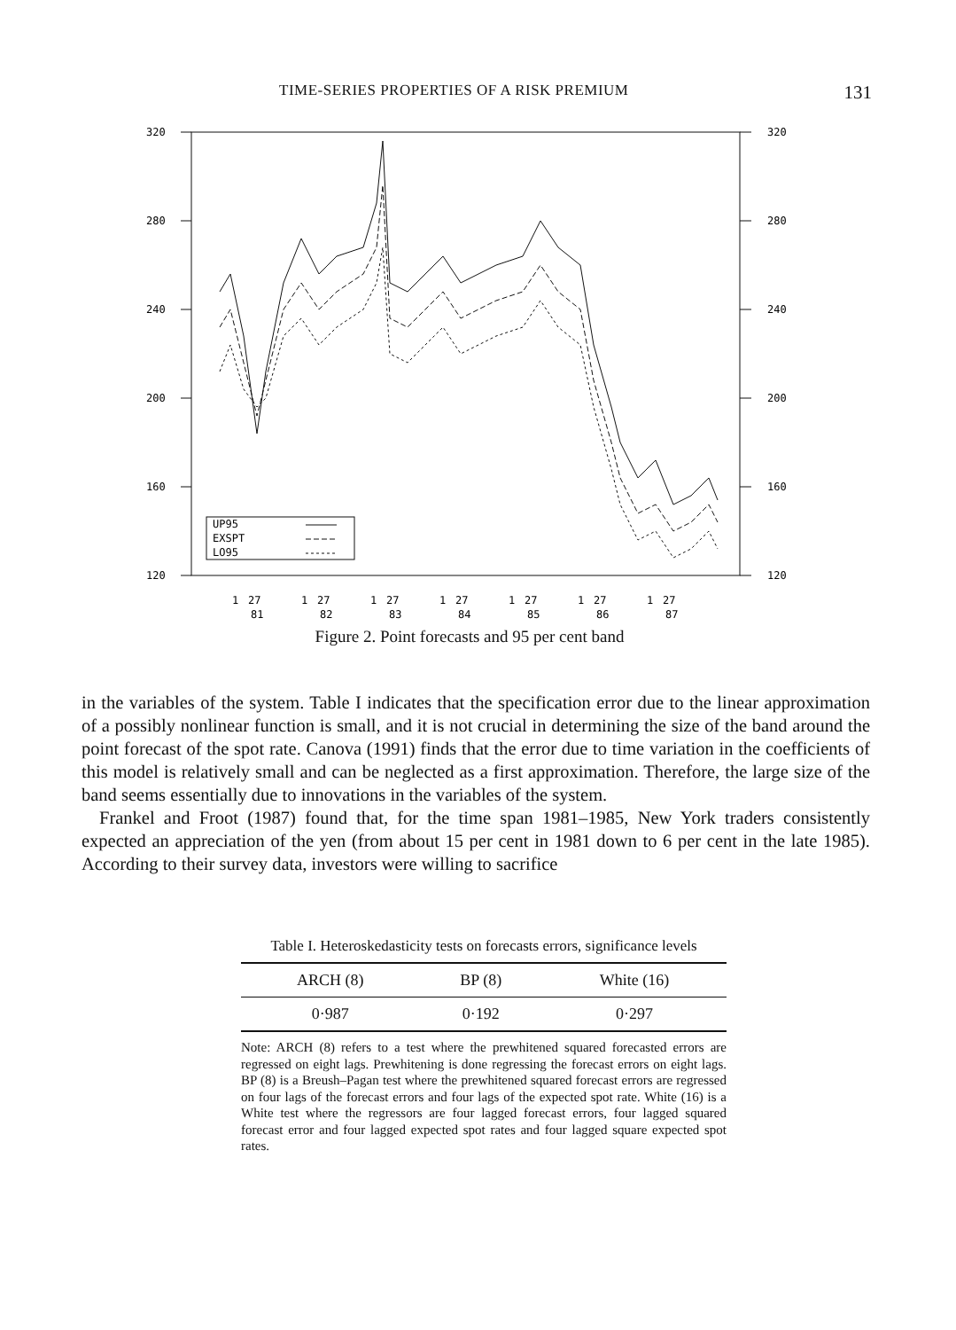TIME-SERIES PROPERTIES OF A RISK PREMIUM 131
320
280
240
200
160
120
320
280
240
200
160
120
UP95
EXSPT
LO95
1
27
1
27
1
27
1
27
1
27
1
27
1
27
81
82
83
84
85
86
87
Figure 2. Point forecasts and 95 per cent band
in the variables of the system. Table I indicates that the specification error due to the linear approximation of a possibly nonlinear function is small, and it is not crucial in determining the size of the band around the point forecast of the spot rate. Canova (1991) finds that the error due to time variation in the coefficients of this model is relatively small and can be neglected as a first approximation. Therefore, the large size of the band seems essentially due to innovations in the variables of the system.
Frankel and Froot (1987) found that, for the time span 1981–1985, New York traders consistently expected an appreciation of the yen (from about 15 per cent in 1981 down to 6 per cent in the late 1985). According to their survey data, investors were willing to sacrifice
Table I. Heteroskedasticity tests on forecasts errors, significance levels
| ARCH (8) | BP (8) | White (16) |
| --- | --- | --- |
| 0·987 | 0·192 | 0·297 |
Note: ARCH (8) refers to a test where the prewhitened squared forecasted errors are regressed on eight lags. Prewhitening is done regressing the forecast errors on eight lags. BP (8) is a Breush–Pagan test where the prewhitened squared forecast errors are regressed on four lags of the forecast errors and four lags of the expected spot rate. White (16) is a White test where the regressors are four lagged forecast errors, four lagged squared forecast error and four lagged expected spot rates and four lagged square expected spot rates.